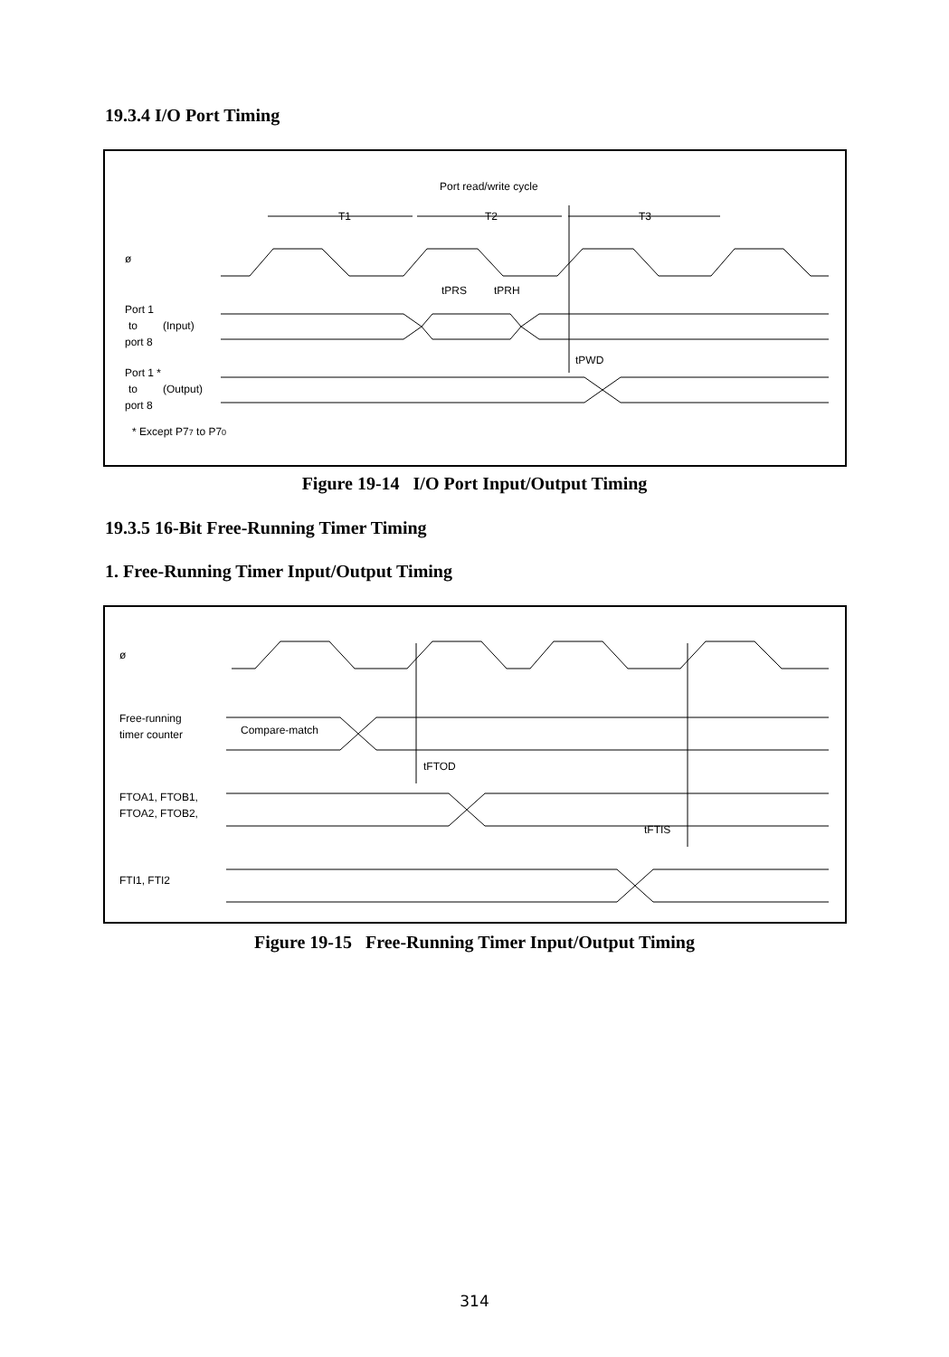19.3.4 I/O Port Timing
Port read/write cycle
T1
T2
T3
ø
tPRS
tPRH
Port 1
to
(Input)
port 8
tPWD
Port 1 *
to
(Output)
port 8
* Except P77 to P70
Figure 19-14 I/O Port Input/Output Timing
19.3.5 16-Bit Free-Running Timer Timing
1. Free-Running Timer Input/Output Timing
ø
Free-running
timer counter
Compare-match
tFTOD
FTOA1, FTOB1,
FTOA2, FTOB2,
tFTIS
FTI1, FTI2
Figure 19-15 Free-Running Timer Input/Output Timing
314